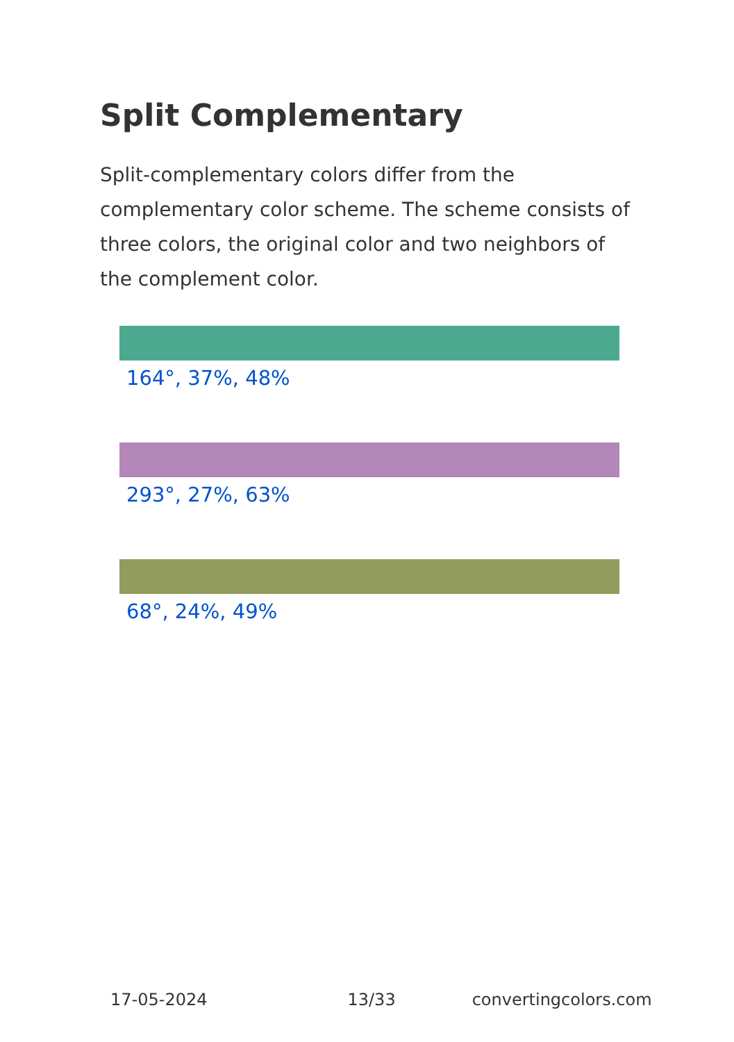Split Complementary
Split-complementary colors differ from the complementary color scheme. The scheme consists of three colors, the original color and two neighbors of the complement color.
164°, 37%, 48%
293°, 27%, 63%
68°, 24%, 49%
17-05-2024 13/33 convertingcolors.com